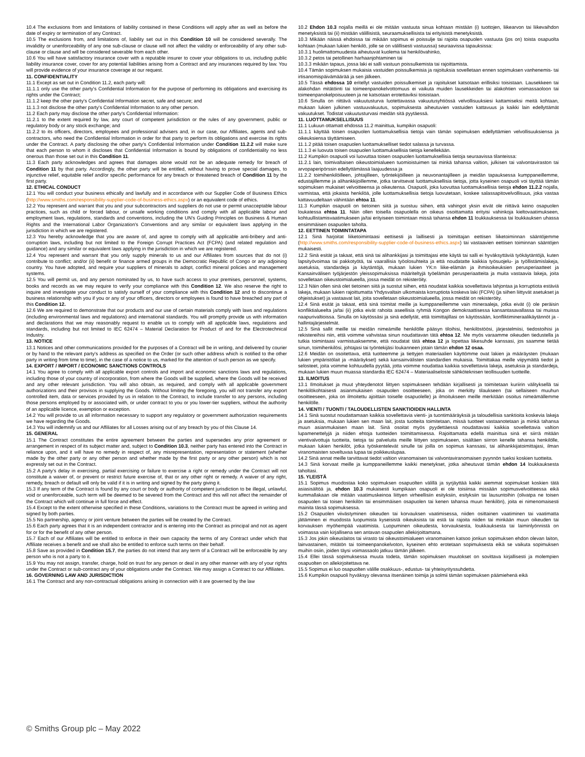10.4 The exclusions from and limitations of liability contained in these Conditions will apply after as well as before the date of expiry or termination of any Contract.
10.5 The exclusions from, and limitations of, liability set out in this Condition 10 will be considered severally. The invalidity or unenforceability of any one sub-clause or clause will not affect the validity or enforceability of any other sub-clause or clause and will be considered severable from each other.
10.6 You will have satisfactory insurance cover with a reputable insurer to cover your obligations to us, including public liability insurance cover, cover for any potential liabilities arising from a Contract and any insurances required by law. You will provide evidence of your insurance coverage at our request.
11. CONFIDENTIALITY
11.1 Except as set out in Condition 11.2, each party will:
11.1.1 only use the other party's Confidential Information for the purpose of performing its obligations and exercising its rights under the Contract;
11.1.2 keep the other party's Confidential Information secret, safe and secure; and
11.1.3 not disclose the other party's Confidential Information to any other person.
11.2 Each party may disclose the other party's Confidential Information:
11.2.1 to the extent required by law, any court of competent jurisdiction or the rules of any government, public or regulatory body or any stock exchange; and
11.2.2 to its officers, directors, employees and professional advisers and, in our case, our Affiliates, agents and sub-contractors, who need the Confidential Information in order for that party to perform its obligations and exercise its rights under the Contract. A party disclosing the other party's Confidential Information under Condition 11.2.2 will make sure that each person to whom it discloses that Confidential Information is bound by obligations of confidentiality no less onerous than those set out in this Condition 11.
11.3 Each party acknowledges and agrees that damages alone would not be an adequate remedy for breach of Condition 11 by that party. Accordingly, the other party will be entitled, without having to prove special damages, to injunctive relief, equitable relief and/or specific performance for any breach or threatened breach of Condition 11 by the first party.
12. ETHICAL CONDUCT
12.1 You will conduct your business ethically and lawfully and in accordance with our Supplier Code of Business Ethics (http://www.smiths.com/responsibility-supplier-code-of-business-ethics.aspx) or an equivalent code of ethics.
12.2 You represent and warrant that you and your subcontractors and suppliers do not use or permit unacceptable labour practices, such as child or forced labour, or unsafe working conditions and comply with all applicable labour and employment laws, regulations, standards and conventions, including the UN's Guiding Principles on Business & Human Rights and the International Labor Organization's Conventions and any similar or equivalent laws applying in the jurisdiction in which we are registered.
12.3 You hereby acknowledge that you are aware of, and agree to comply with all applicable anti-bribery and anti-corruption laws, including but not limited to the Foreign Corrupt Practices Act (FCPA) (and related regulation and guidance) and any similar or equivalent laws applying in the jurisdiction in which we are registered.
12.4 You represent and warrant that you only supply minerals to us and our Affiliates from sources that do not (i) contribute to conflict; and/or (ii) benefit or finance armed groups in the Democratic Republic of Congo or any adjoining country. You have adopted, and require your suppliers of minerals to adopt, conflict mineral policies and management systems.
12.5 You will permit us, and any person nominated by us, to have such access to your premises, personnel, systems, books and records as we may require to verify your compliance with this Condition 12. We also reserve the right to inquire and investigate your conduct to satisfy ourself of your compliance with this Condition 12 and to discontinue a business relationship with you if you or any of your officers, directors or employees is found to have breached any part of this Condition 12.
12.6 We are required to demonstrate that our products and our use of certain materials comply with laws and regulations (including environmental laws and regulations) and international standards. You will promptly provide us with information and declarations that we may reasonably request to enable us to comply with all applicable laws, regulations and standards, including but not limited to IEC 62474 – Material Declaration for Product of and for the Electrotechnical Industry.
13. NOTICE
13.1 Notices and other communications provided for the purposes of a Contract will be in writing, and delivered by courier or by hand to the relevant party's address as specified on the Order (or such other address which is notified to the other party in writing from time to time), in the case of a notice to us, marked for the attention of such person as we specify.
14. EXPORT / IMPORT / ECONOMIC SANCTIONS CONTROLS
14.1 You agree to comply with all applicable export controls and import and economic sanctions laws and regulations, including those of your country of incorporation, from where the Goods will be supplied, where the Goods will be received and any other relevant jurisdiction. You will also obtain, as required, and comply with all applicable government authorizations and their provisos in supplying the Goods. Without limiting the foregoing, you will not transfer any export controlled item, data or services provided by us in relation to the Contract, to include transfer to any persons, including those persons employed by or associated with, or under contract to you or you lower-tier suppliers, without the authority of an applicable licence, exemption or exception.
14.2 You will provide to us all information necessary to support any regulatory or government authorization requirements we have regarding the Goods.
14.3 You will indemnify us and our Affiliates for all Losses arising out of any breach by you of this Clause 14.
15. GENERAL
15.1 The Contract constitutes the entire agreement between the parties and supersedes any prior agreement or arrangement in respect of its subject matter and, subject to Condition 10.3, neither party has entered into the Contract in reliance upon, and it will have no remedy in respect of, any misrepresentation, representation or statement (whether made by the other party or any other person and whether made by the first party or any other person) which is not expressly set out in the Contract.
15.2 A party's delay in exercising, partial exercising or failure to exercise a right or remedy under the Contract will not constitute a waiver of, or prevent or restrict future exercise of, that or any other right or remedy. A waiver of any right, remedy, breach or default will only be valid if it is in writing and signed by the party giving it.
15.3 If any term of the Contract is found by any court or body or authority of competent jurisdiction to be illegal, unlawful, void or unenforceable, such term will be deemed to be severed from the Contract and this will not affect the remainder of the Contract which will continue in full force and effect.
15.4 Except to the extent otherwise specified in these Conditions, variations to the Contract must be agreed in writing and signed by both parties.
15.5 No partnership, agency or joint venture between the parties will be created by the Contract.
15.6 Each party agrees that it is an independent contractor and is entering into the Contract as principal and not as agent for or for the benefit of any other person.
15.7 Each of our Affiliates will be entitled to enforce in their own capacity the terms of any Contract under which that Affiliate receives a benefit and we shall also be entitled to enforce such terms on their behalf.
15.8 Save as provided in Condition 15.7, the parties do not intend that any term of a Contract will be enforceable by any person who is not a party to it.
15.9 You may not assign, transfer, charge, hold on trust for any person or deal in any other manner with any of your rights under the Contract or sub-contract any of your obligations under the Contract. We may assign a Contract to our Affiliates.
16. GOVERNING LAW AND JURISDICTION
16.1 The Contract and any non-contractual obligations arising in connection with it are governed by the law
10.2 Ehdon 10.3 nojalla meillä ei ole mitään vastuuta sinua kohtaan mistään (i) tuottojen, liikearvon tai liikevaihdon menetyksistä tai (ii) mistään välillisistä, seuraamuksellisista tai erityisistä menetyksistä.
10.3 Mikään näissä ehdoissa tai mikään sopimus ei poissulje tai rajoita osapuolen vastuuta (jos on) toista osapuolta kohtaan (mukaan lukien henkilö, jolle se on välillisesti vastuussa) seuraavissa tapauksissa:
10.3.1 huolimattomuudesta aiheutuvat kuolema tai henkilövahinko,
10.3.2 petos tai petollinen harhaanjohtaminen tai
10.3.3 mikään tapaus, jossa laki ei salli vastuun poissulkemista tai rajoittamista.
10.4 Tämän sopimuksen mukaisia vastuiden poissulkemisia ja rajoituksia sovelletaan ennen sopimuksen vanhenemis- tai irtisanomispäivämäärää ja sen jälkeen.
10.5 Tässä ehdossa 10 eritellyt vastuiden poissulkemiset ja rajoitukset katsotaan erillisiksi toisistaan. Lausekkeen tai alakohdan mitätöinti tai toimeenpanokelvottomuus ei vaikuta muiden lausekkeiden tai alakohtien voimassaoloon tai toimeenpanokelpoisuuteen ja ne katsotaan erotettaviksi toisistaan.
10.6 Sinulla on riittävä vakuutusturva luotettavassa vakuutusyhtiössä velvollisuuksiesi kattamiseksi meitä kohtaan, mukaan lukien julkinen vastuuvakuutus, sopimuksesta aiheutuvien vastuiden kattavuus ja kaikki lain edellyttämät vakuutukset. Todistat vakuutusturvasi meidän sitä pyytäessä.
11. LUOTTAMUKSELLISUUS
11.1 Lukuun ottamatt ehdossa 11.2 mainittua, kumpikin osapuoli:
11.1.1 käyttää toisen osapuolen luottamuksellisia tietoja vain tämän sopimuksen edellyttämien velvollisuuksiensa ja oikeuksiensa täyttämiseen.
11.1.2 pitää toisen osapuolen luottamukselliset tiedot salassa ja turvassa.
11.1.3 ei luovuta toisen osapuolen luottamuksellisia tietoja kenellekään.
11.2 Kumpikin osapuoli voi luovuttaa toisen osapuolen luottamuksellisia tietoja seuraavissa tilanteissa:
11.2.1 lain, toimivaltaisen oikeustoimialueen tuomioistuimen tai minkä tahansa valtion, julkisen tai valvontaviraston tai arvopaperipörssin edellyttämässä laajuudessa ja
11.2.2 toimihenkilöilleen, johtajilleen, työntekijöilleen ja neuvonantajilleen ja meidän tapauksessa kumppaneillemme, edustajillemme ja alihankkijoillemme, jotka tarvitsevat luottamuksellisia tietoja, jotta kyseinen osapuoli voi täyttää tämän sopimuksen mukaiset velvoitteensa ja oikeutensa. Osapuoli, joka luovuttaa luottamuksellisia tietoja ehdon 11.2.2 nojalla, varmistaa, että jokaista henkilöä, jolle luottamuksellisia tietoja luovutetaan, koskee salassapitovelvollisuus, joka vastaa kattavuudeltaan vähintään ehtoa 11.
11.3 Kumpikin osapuoli on tietoinen siitä ja suostuu siihen, että vahingot yksin eivät ole riittävä keino osapuolen loukatessa ehtoa 11. Näin ollen toisella osapuolella on oikeus osoittamatta erityisi vahinkoja kieltovaatimukseen, kohtuullistamisvaatimukseen ja/tai erityiseen toimintaan missä tahansa ehdon 11 loukkauksessa tai loukkauksen uhassa ensimmäisen osapuolen taholta.
12. EETTINEN TOIMINTATAPA
12.1 Sinä harjoitat liiketoimintaasi eettisesti ja laillisesti ja toimittajan eettisen liiketoiminnan sääntöjemme (http://www.smiths.com/responsibility-supplier-code-of-business-ethics.aspx) tai vastaavien eettisen toiminnan sääntöjen mukaisesti.
12.2 Sinä esität ja takaat, että sinä tai alihankkijasi ja toimittajasi ette käytä tai salli ei hyväksyttäviä työkäytäntöjä, kuten lapsityövoimaa tai pakkotyötä, tai vaarallisia työolosuhteita ja että noudatatte kaikkia työsuojelu- ja työllistämislakeja, asetuksia, standardeja ja käytäntöjä, mukaan lukien YK:n liike-elämän ja ihmisoikeuksien perusperiaatteet ja Kansainvälisen työjärjestön yleissopimuksissa määriteltyjä työelämän perusperiaatteita ja muita vastaavia lakeja, joita sovelletaan oikeustoimialueella, jossa meidät on rekisteröity.
12.3 Näin ollen sinä olet tietoinen siitä ja suostut siihen, että noudatat kaikkia sovellettavia lahjontaa ja korruptiota estäviä lakeja, mukaan lukien rajoittumatta Yhdysvaltain ulkomaista korruptiota koskeva laki (FCPA) (ja siihen liittyvät asetukset ja ohjeistukset) ja vastaavat lait, joita sovelletaan oikeustoimialueella, jossa meidät on rekisteröity.
12.4 Sinä esität ja takaat, että sinä toimitat meille ja kumppaneillemme vain mineraaleja, jotka eivät (i) ole peräisin konfliktialueelta ja/tai (ii) jotka eivät rahoita aseellisia ryhmiä Kongon demokraattisessa kansantasavallassa tai muissa naapurivaltioissa. Sinulla on käytössäsi ja sinä edellytät, että toimittajillasi on käytössään, konfliktimineraalikäytännöt ja -hallintajärjestelmät.
12.5 Sinä sallit meille tai meidän nimeämille henkilölle pääsyn tiloihisi, henkilöstöösi, järjestelmiisi, tiedostoihisi ja rekistereihisi niin, että voimme vahvistaa sinun noudattavan tätä ehtoa 12. Me myös varaamme oikeuden tiedustella ja tutkia toimintaasi varmistuaksemme, että noudatat tätä ehtoa 12 ja lopettaa liikesuhde kanssasi, jos saamme tietää sinun, toimihenkilösi, johtajasi tai työntekijäsi loukanneen jotain tämän ehdon 12 osaa.
12.6 Meidän on osoitettava, että tuotteemme ja tiettyjen materiaalien käyttömme ovat lakien ja määräysten (mukaan lukien ympäristölait ja -määräykset) sekä kansainvälisten standardien mukaisia. Toimittakaa meille viipymättä tiedot ja selosteet, joita voimme kohtuudella pyytää, jotta voimme noudattaa kaikkia sovellettavia lakeja, asetuksia ja standardeja, mukaan lukien muun muassa standardia IEC 62474 – Materiaaliseloste sähköteknisen teollisuuden tuotteille.
13. ILMOITUS
13.1 Ilmoitukset ja muut yhteydenotot liittyen sopimukseen tehdään kirjallisesti ja toimitetaan kuriirin välityksellä tai henkilökohtaisesti asianmukaisen osapuolen osoitteeseen, joka on merkitty tilaukseen (tai sellaiseen muuhun osoitteeseen, joka on ilmoitettu ajoittain toiselle osapuolelle) ja ilmoitukseen meille merkitään osoitus nimeämällemme henkilölle.
14. VIENTI / TUONTI / TALOUDELLISTEN SANKTIOIDEN HALLINTA
14.1 Sinä suostut noudattamaan kaikkia sovellettavia vienti- ja tuontimääräyksiä ja taloudellisia sanktioita koskevia lakeja ja asetuksia, mukaan lukien sen maan lait, josta tuotteita toimitetaan, missä tuotteet vastaanotetaan ja minkä tahansa muun asianmukaisen maan lait. Sinä osoitat myös pyydettäessä noudattavasi kaikkia sovellettavia valtion lupamenettelyjä ja niiden ehtoja tuotteiden toimittamisessa. Rajoittamatta edellä mainittua sinä et siirrä mitään vientivalvottuja tuotteita, tietoja tai palveluita meille liittyen sopimukseen, sisältäen siirron kenelle tahansa henkilölle, mukaan lukien henkilöt, jotka työskentelevät sinulle tai joilla on sopimus kanssasi, tai alihankkijatoimittajasi, ilman viranomaisten soveltuvaa lupaa tai poikkeuslupaa.
14.2 Sinä annat meille tarvittavat tiedot valtion viranomaisen tai valvontaviranomaisen pyynnön tueksi koskien tuotteita.
14.3 Sinä korvaat meille ja kumppaneillemme kaikki menetykset, jotka aiheutuvat tämän ehdon 14 loukkauksesta taholtasi.
15. YLEISTÄ
15.1 Sopimus muodostaa koko sopimuksen osapuolten välillä ja syrjäyttää kaikki aiemmat sopimukset koskien tätä asiasisältöä ja, ehdon 10.3 mukaisesti kumpikaan osapuoli ei ole toisiinsa missään sopimusvelvoitteessa eikä kummallakaan ole mitään vaatimuskeinoa liittyen virheellisiin esityksiin, esityksiin tai lausuntoihin (olivatpa ne toisen osapuolen tai toisen henkilön tai ensimmäisen osapuolen tai kenen tahansa muun henkilön), joita ei nimenomaisesti mainita tässä sopimuksessa.
15.2 Osapuolen viivästyminen oikeuden tai korvauksen vaatimisessa, niiden osittainen vaatiminen tai vaatimatta jättäminen ei muodosta luopumista kyseisistä oikeuksista tai estä tai rajoita niiden tai minkään muun oikeuden tai korvauksen myöhempää vaatimista. Luopuminen oikeudesta, korvauksesta, loukkauksesta tai laiminlyönnistä on voimassa vain kirjallisena sen antavan osapuolen allekirjoittamana.
15.3 Jos jokin oikeuslaitos tai virasto tai oikeustoimialueen viranomainen katsoo jonkun sopimuksen ehdon olevan laiton, lainvastainen, mitätön tai toimeenpanokelvoton, kyseinen ehto erotetaan sopimuksesta eikä se vaikuta sopimuksen muihin osiin, joiden täysi voimassaolo jatkuu tämän jälkeen.
15.4 Ellei tässä sopimuksessa muuta todeta, tämän sopimuksen muutokset on sovittava kirjallisesti ja molempien osapuolten on allekirjoitettava ne.
15.5 Sopimus ei luo osapuolten välille osakkuus-, edustus- tai yhteisyrityssuhdetta.
15.6 Kumpikin osapuoli hyväksyy olevansa itsenäinen toimija ja solmii tämän sopimuksen päämiehenä eikä
© Smiths Group plc – May 2022